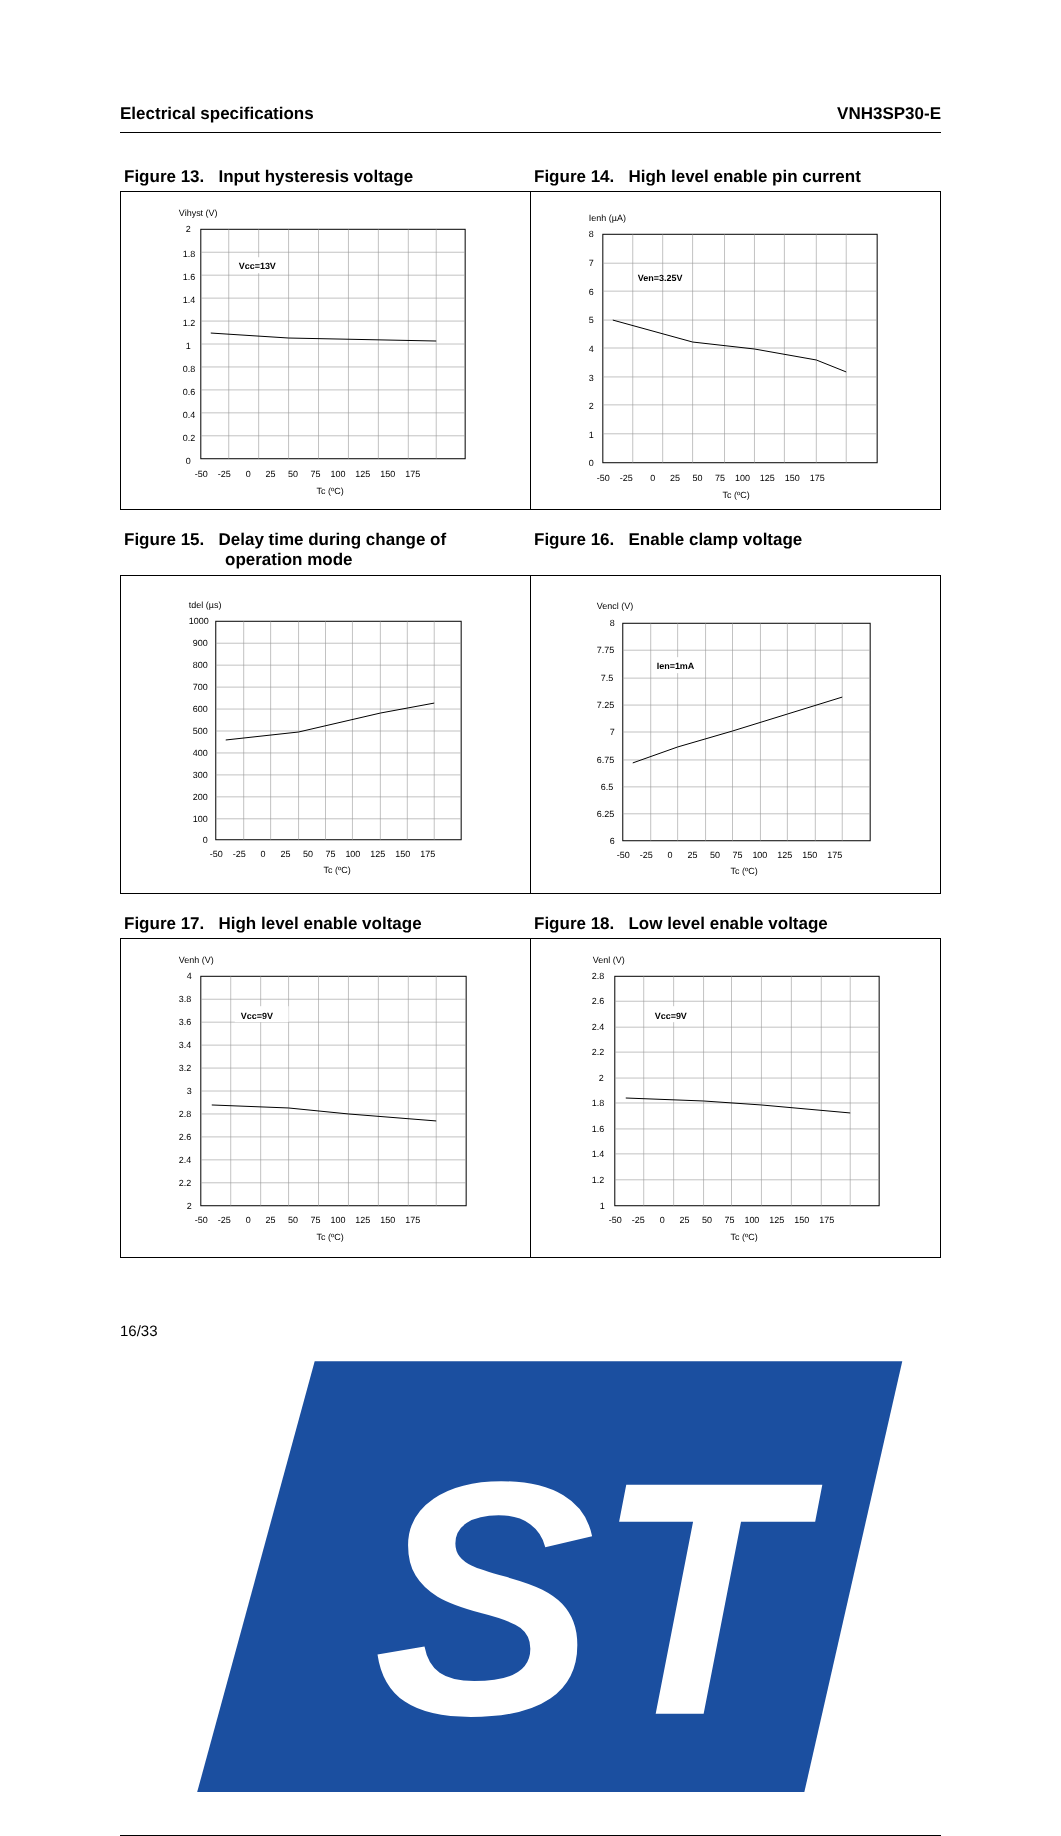Electrical specifications VNH3SP30-E
Figure 13. Input hysteresis voltage Figure 14. High level enable pin current
Vihyst (V)
2
1.8
1.6
1.4
1.2
1
0.8
0.6
0.4
0.2
0
Vcc=13V
-50 -25 0 25 50 75 100 125 150 175
Tc (ºC)
Ienh (µA)
8
7
6
5
4
3
2
1
0
Ven=3.25V
-50 -25 0 25 50 75 100 125 150 175
Tc (ºC)
Figure 15. Delay time during change of
operation mode
Figure 16. Enable clamp voltage
tdel (µs)
1000
900
800
700
600
500
400
300
200
100
0
-50 -25 0 25 50 75 100 125 150 175
Tc (ºC)
Vencl (V)
8
7.75
7.5
7.25
7
6.75
6.5
6.25
6
Ien=1mA
-50 -25 0 25 50 75 100 125 150 175
Tc (ºC)
Figure 17. High level enable voltage Figure 18. Low level enable voltage
Venh (V)
4
3.8
3.6
3.4
3.2
3
2.8
2.6
2.4
2.2
2
Vcc=9V
-50 -25 0 25 50 75 100 125 150 175
Tc (ºC)
Venl (V)
2.8
2.6
2.4
2.2
2
1.8
1.6
1.4
1.2
1
Vcc=9V
-50 -25 0 25 50 75 100 125 150 175
Tc (ºC)
16/33
ST